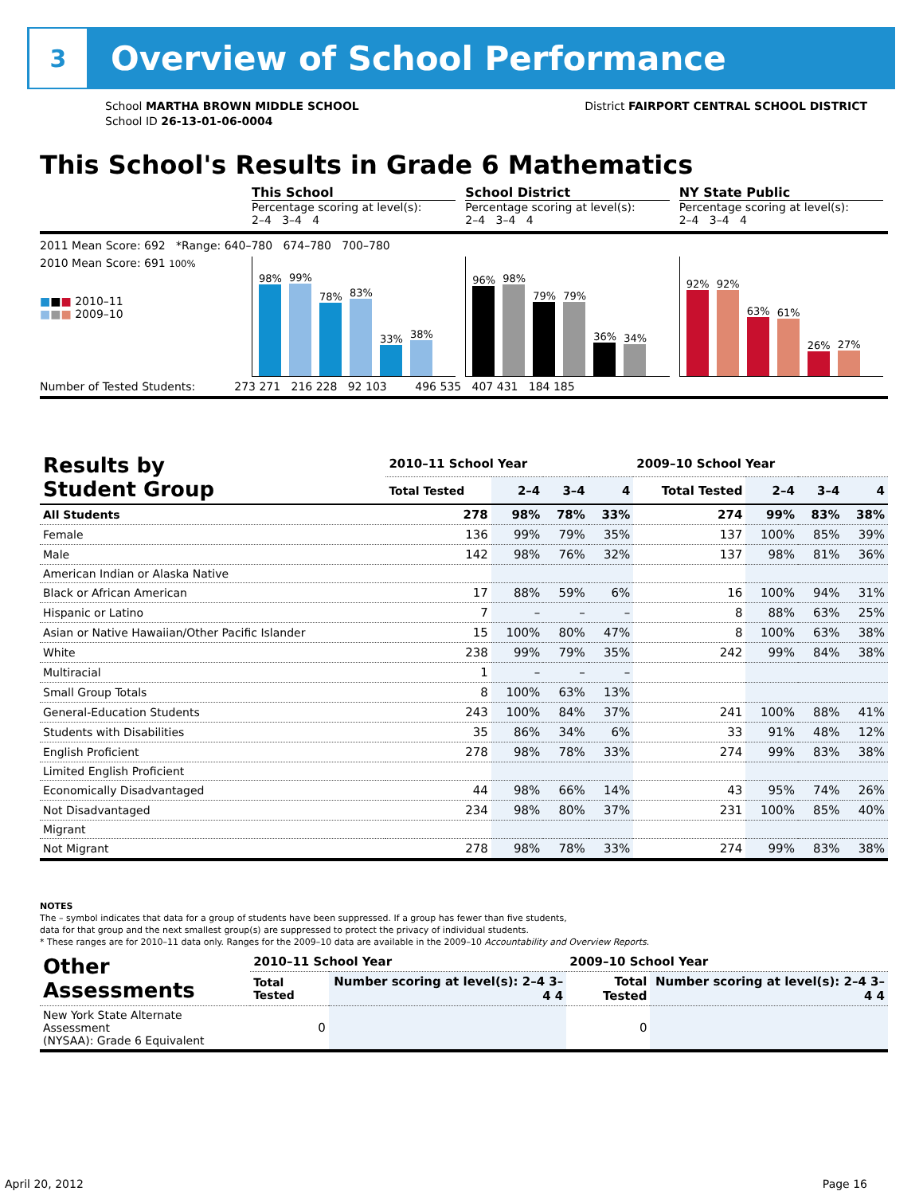3
Overview of School Performance
School MARTHA BROWN MIDDLE SCHOOL
School ID 26-13-01-06-0004
District FAIRPORT CENTRAL SCHOOL DISTRICT
This School's Results in Grade 6 Mathematics
This School
Percentage scoring at level(s):
2–4 3–4 4
School District
Percentage scoring at level(s):
2–4 3–4 4
NY State Public
Percentage scoring at level(s):
2–4 3–4 4
2011 Mean Score: 692 *Range: 640–780 674–780 700–780
2010 Mean Score: 691 100%
■■■ 2010–11
■■■ 2009–10
98%
99%
78%
83%
33%
38%
96%
98%
79%
79%
36%
34%
92%
92%
63%
61%
26%
27%
Number of Tested Students: 273 271 216 228 92 103 496 535 407 431 184 185
| Results by Student Group | 2010–11 School Year | | | | 2009–10 School Year | | | |
| --- | --- | --- | --- | --- | --- | --- | --- | --- |
| | Total Tested | 2–4 | 3–4 | 4 | Total Tested | 2–4 | 3–4 | 4 |
| All Students | 278 | 98% | 78% | 33% | 274 | 99% | 83% | 38% |
| Female | 136 | 99% | 79% | 35% | 137 | 100% | 85% | 39% |
| Male | 142 | 98% | 76% | 32% | 137 | 98% | 81% | 36% |
| American Indian or Alaska Native | | | | | | | | |
| Black or African American | 17 | 88% | 59% | 6% | 16 | 100% | 94% | 31% |
| Hispanic or Latino | 7 | – | – | – | 8 | 88% | 63% | 25% |
| Asian or Native Hawaiian/Other Pacific Islander | 15 | 100% | 80% | 47% | 8 | 100% | 63% | 38% |
| White | 238 | 99% | 79% | 35% | 242 | 99% | 84% | 38% |
| Multiracial | 1 | – | – | – | | | | |
| Small Group Totals | 8 | 100% | 63% | 13% | | | | |
| General-Education Students | 243 | 100% | 84% | 37% | 241 | 100% | 88% | 41% |
| Students with Disabilities | 35 | 86% | 34% | 6% | 33 | 91% | 48% | 12% |
| English Proficient | 278 | 98% | 78% | 33% | 274 | 99% | 83% | 38% |
| Limited English Proficient | | | | | | | | |
| Economically Disadvantaged | 44 | 98% | 66% | 14% | 43 | 95% | 74% | 26% |
| Not Disadvantaged | 234 | 98% | 80% | 37% | 231 | 100% | 85% | 40% |
| Migrant | | | | | | | | |
| Not Migrant | 278 | 98% | 78% | 33% | 274 | 99% | 83% | 38% |
NOTES
The – symbol indicates that data for a group of students have been suppressed. If a group has fewer than five students,
data for that group and the next smallest group(s) are suppressed to protect the privacy of individual students.
* These ranges are for 2010–11 data only. Ranges for the 2009–10 data are available in the 2009–10 Accountability and Overview Reports.
| Other Assessments | 2010–11 School Year | | 2009–10 School Year | |
| --- | --- | --- | --- | --- |
| | Total Tested | Number scoring at level(s): 2–4 3–4 4 | Total Tested | Number scoring at level(s): 2–4 3–4 4 |
| New York State Alternate Assessment (NYSAA): Grade 6 Equivalent | 0 | | 0 | |
April 20, 2012 Page 16